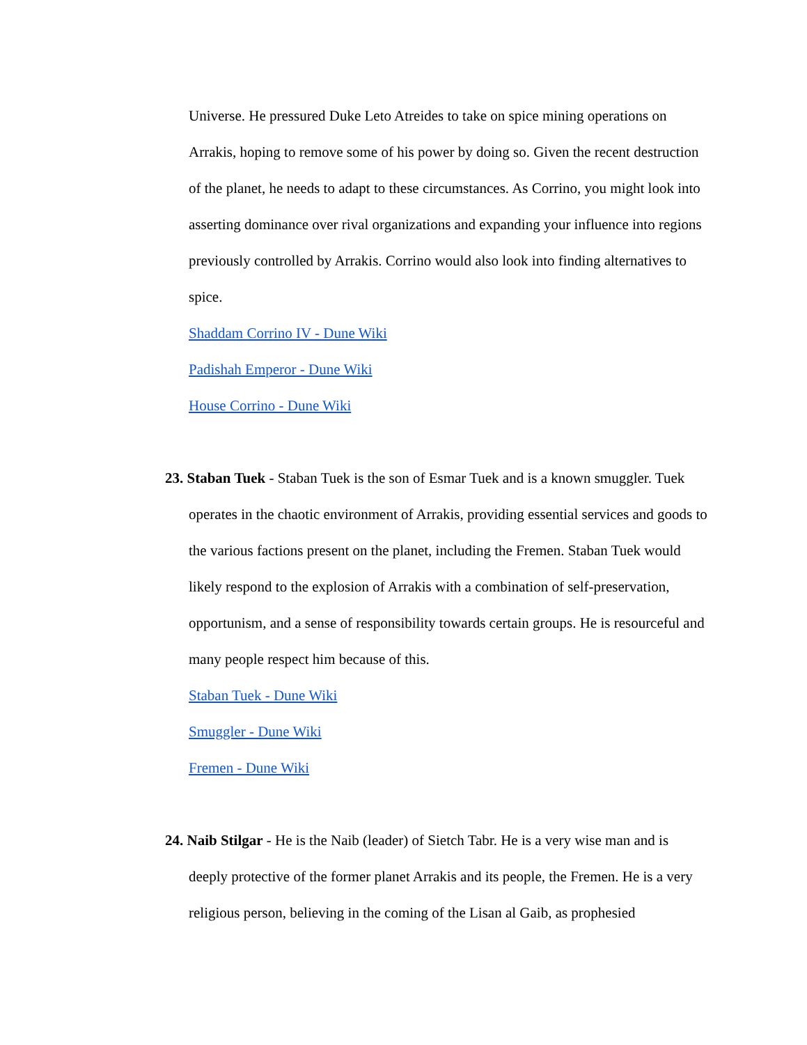Universe. He pressured Duke Leto Atreides to take on spice mining operations on Arrakis, hoping to remove some of his power by doing so. Given the recent destruction of the planet, he needs to adapt to these circumstances. As Corrino, you might look into asserting dominance over rival organizations and expanding your influence into regions previously controlled by Arrakis. Corrino would also look into finding alternatives to spice.
Shaddam Corrino IV - Dune Wiki
Padishah Emperor - Dune Wiki
House Corrino - Dune Wiki
23. Staban Tuek - Staban Tuek is the son of Esmar Tuek and is a known smuggler. Tuek operates in the chaotic environment of Arrakis, providing essential services and goods to the various factions present on the planet, including the Fremen. Staban Tuek would likely respond to the explosion of Arrakis with a combination of self-preservation, opportunism, and a sense of responsibility towards certain groups. He is resourceful and many people respect him because of this.
Staban Tuek - Dune Wiki
Smuggler - Dune Wiki
Fremen - Dune Wiki
24. Naib Stilgar - He is the Naib (leader) of Sietch Tabr. He is a very wise man and is deeply protective of the former planet Arrakis and its people, the Fremen. He is a very religious person, believing in the coming of the Lisan al Gaib, as prophesied